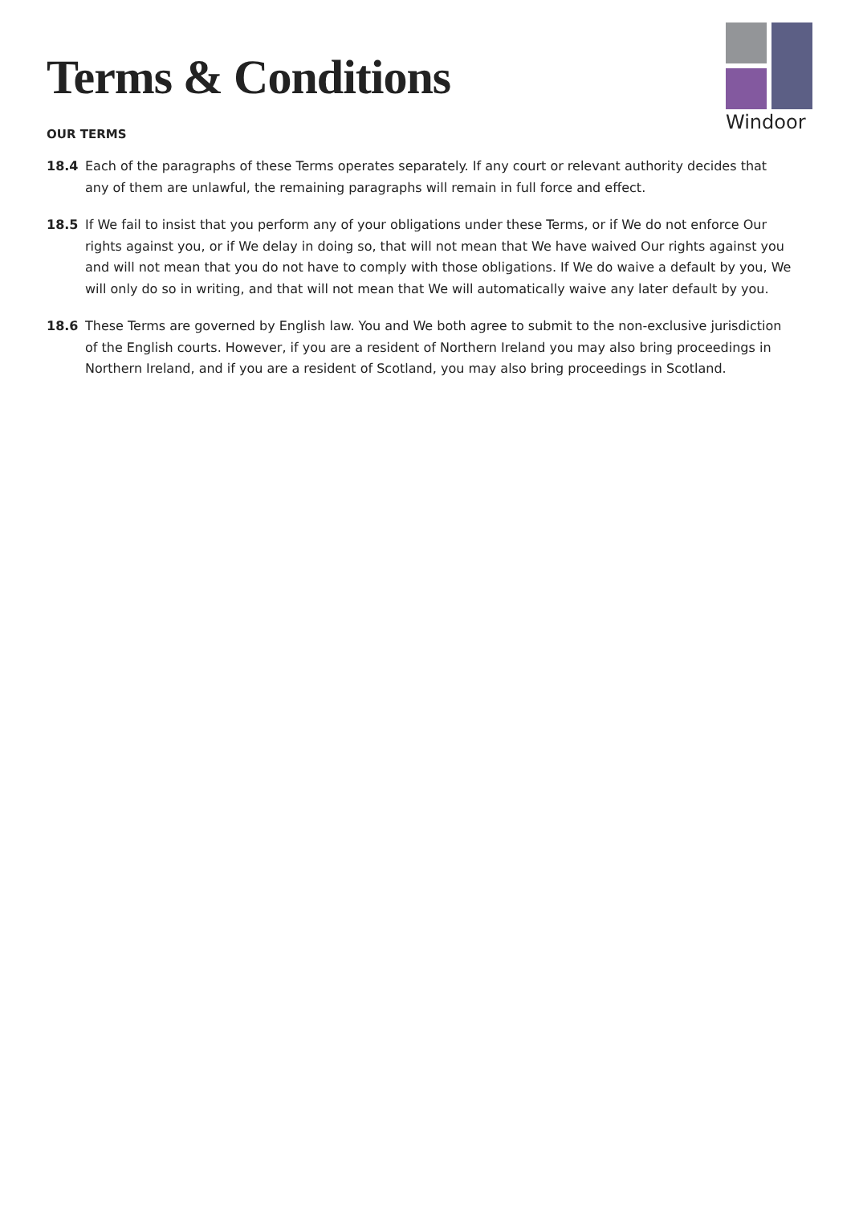Terms & Conditions
Windoor
OUR TERMS
18.4 Each of the paragraphs of these Terms operates separately. If any court or relevant authority decides that any of them are unlawful, the remaining paragraphs will remain in full force and effect.
18.5 If We fail to insist that you perform any of your obligations under these Terms, or if We do not enforce Our rights against you, or if We delay in doing so, that will not mean that We have waived Our rights against you and will not mean that you do not have to comply with those obligations. If We do waive a default by you, We will only do so in writing, and that will not mean that We will automatically waive any later default by you.
18.6 These Terms are governed by English law. You and We both agree to submit to the non-exclusive jurisdiction of the English courts. However, if you are a resident of Northern Ireland you may also bring proceedings in Northern Ireland, and if you are a resident of Scotland, you may also bring proceedings in Scotland.